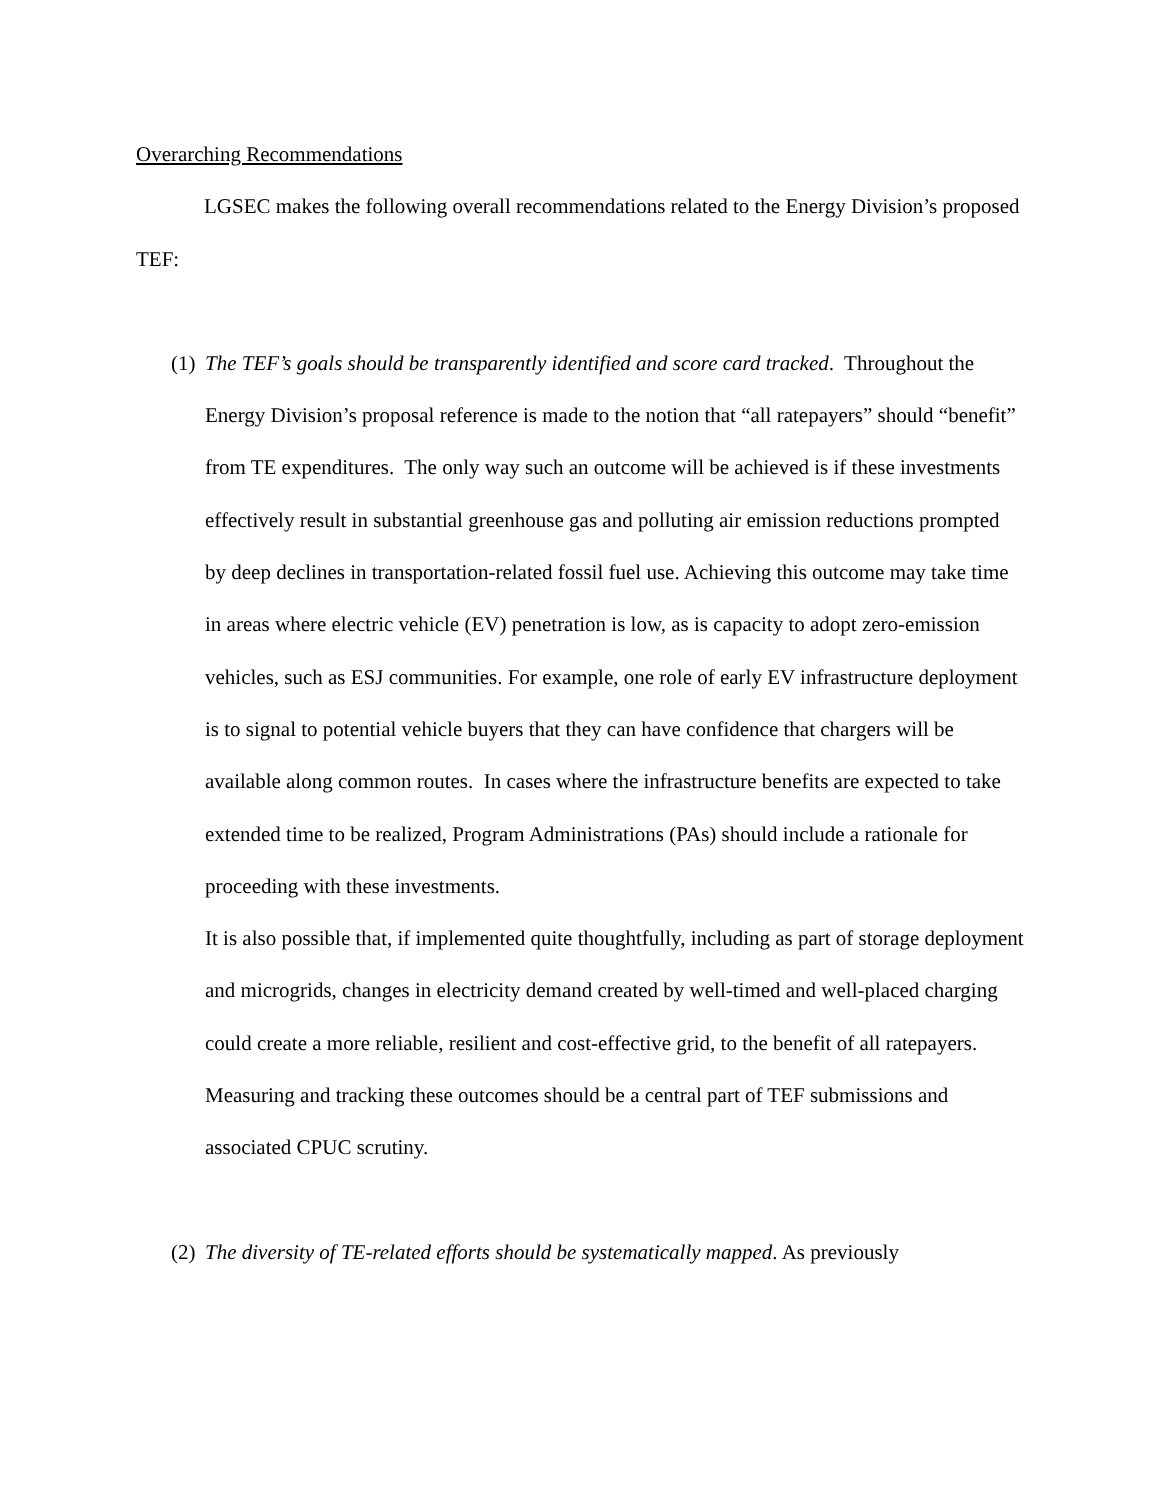Overarching Recommendations
LGSEC makes the following overall recommendations related to the Energy Division’s proposed TEF:
(1)
The TEF’s goals should be transparently identified and score card tracked. Throughout the Energy Division’s proposal reference is made to the notion that “all ratepayers” should “benefit” from TE expenditures. The only way such an outcome will be achieved is if these investments effectively result in substantial greenhouse gas and polluting air emission reductions prompted by deep declines in transportation-related fossil fuel use. Achieving this outcome may take time in areas where electric vehicle (EV) penetration is low, as is capacity to adopt zero-emission vehicles, such as ESJ communities. For example, one role of early EV infrastructure deployment is to signal to potential vehicle buyers that they can have confidence that chargers will be available along common routes. In cases where the infrastructure benefits are expected to take extended time to be realized, Program Administrations (PAs) should include a rationale for proceeding with these investments.
It is also possible that, if implemented quite thoughtfully, including as part of storage deployment and microgrids, changes in electricity demand created by well-timed and well-placed charging could create a more reliable, resilient and cost-effective grid, to the benefit of all ratepayers. Measuring and tracking these outcomes should be a central part of TEF submissions and associated CPUC scrutiny.
(2)
The diversity of TE-related efforts should be systematically mapped. As previously